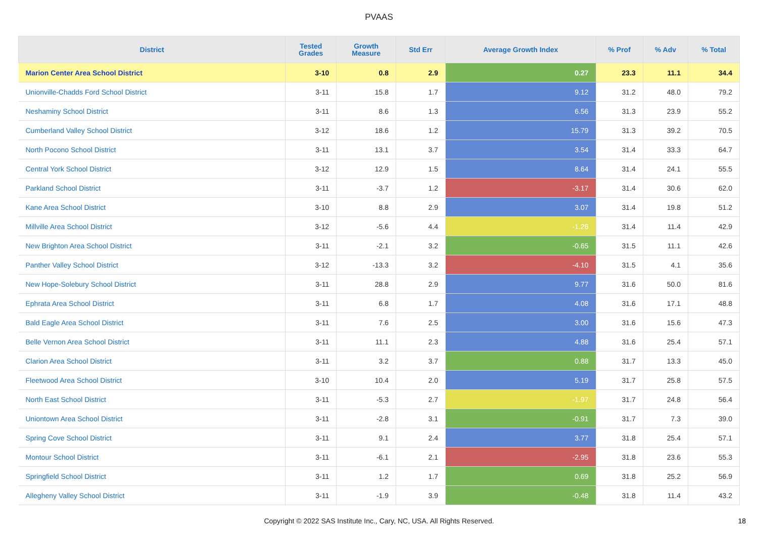PVAAS
| District | Tested Grades | Growth Measure | Std Err | Average Growth Index | % Prof | % Adv | % Total |
| --- | --- | --- | --- | --- | --- | --- | --- |
| Marion Center Area School District | 3-10 | 0.8 | 2.9 | 0.27 | 23.3 | 11.1 | 34.4 |
| Unionville-Chadds Ford School District | 3-11 | 15.8 | 1.7 | 9.12 | 31.2 | 48.0 | 79.2 |
| Neshaminy School District | 3-11 | 8.6 | 1.3 | 6.56 | 31.3 | 23.9 | 55.2 |
| Cumberland Valley School District | 3-12 | 18.6 | 1.2 | 15.79 | 31.3 | 39.2 | 70.5 |
| North Pocono School District | 3-11 | 13.1 | 3.7 | 3.54 | 31.4 | 33.3 | 64.7 |
| Central York School District | 3-12 | 12.9 | 1.5 | 8.64 | 31.4 | 24.1 | 55.5 |
| Parkland School District | 3-11 | -3.7 | 1.2 | -3.17 | 31.4 | 30.6 | 62.0 |
| Kane Area School District | 3-10 | 8.8 | 2.9 | 3.07 | 31.4 | 19.8 | 51.2 |
| Millville Area School District | 3-12 | -5.6 | 4.4 | -1.26 | 31.4 | 11.4 | 42.9 |
| New Brighton Area School District | 3-11 | -2.1 | 3.2 | -0.65 | 31.5 | 11.1 | 42.6 |
| Panther Valley School District | 3-12 | -13.3 | 3.2 | -4.10 | 31.5 | 4.1 | 35.6 |
| New Hope-Solebury School District | 3-11 | 28.8 | 2.9 | 9.77 | 31.6 | 50.0 | 81.6 |
| Ephrata Area School District | 3-11 | 6.8 | 1.7 | 4.08 | 31.6 | 17.1 | 48.8 |
| Bald Eagle Area School District | 3-11 | 7.6 | 2.5 | 3.00 | 31.6 | 15.6 | 47.3 |
| Belle Vernon Area School District | 3-11 | 11.1 | 2.3 | 4.88 | 31.6 | 25.4 | 57.1 |
| Clarion Area School District | 3-11 | 3.2 | 3.7 | 0.88 | 31.7 | 13.3 | 45.0 |
| Fleetwood Area School District | 3-10 | 10.4 | 2.0 | 5.19 | 31.7 | 25.8 | 57.5 |
| North East School District | 3-11 | -5.3 | 2.7 | -1.97 | 31.7 | 24.8 | 56.4 |
| Uniontown Area School District | 3-11 | -2.8 | 3.1 | -0.91 | 31.7 | 7.3 | 39.0 |
| Spring Cove School District | 3-11 | 9.1 | 2.4 | 3.77 | 31.8 | 25.4 | 57.1 |
| Montour School District | 3-11 | -6.1 | 2.1 | -2.95 | 31.8 | 23.6 | 55.3 |
| Springfield School District | 3-11 | 1.2 | 1.7 | 0.69 | 31.8 | 25.2 | 56.9 |
| Allegheny Valley School District | 3-11 | -1.9 | 3.9 | -0.48 | 31.8 | 11.4 | 43.2 |
Copyright © 2022 SAS Institute Inc., Cary, NC, USA. All Rights Reserved.
18